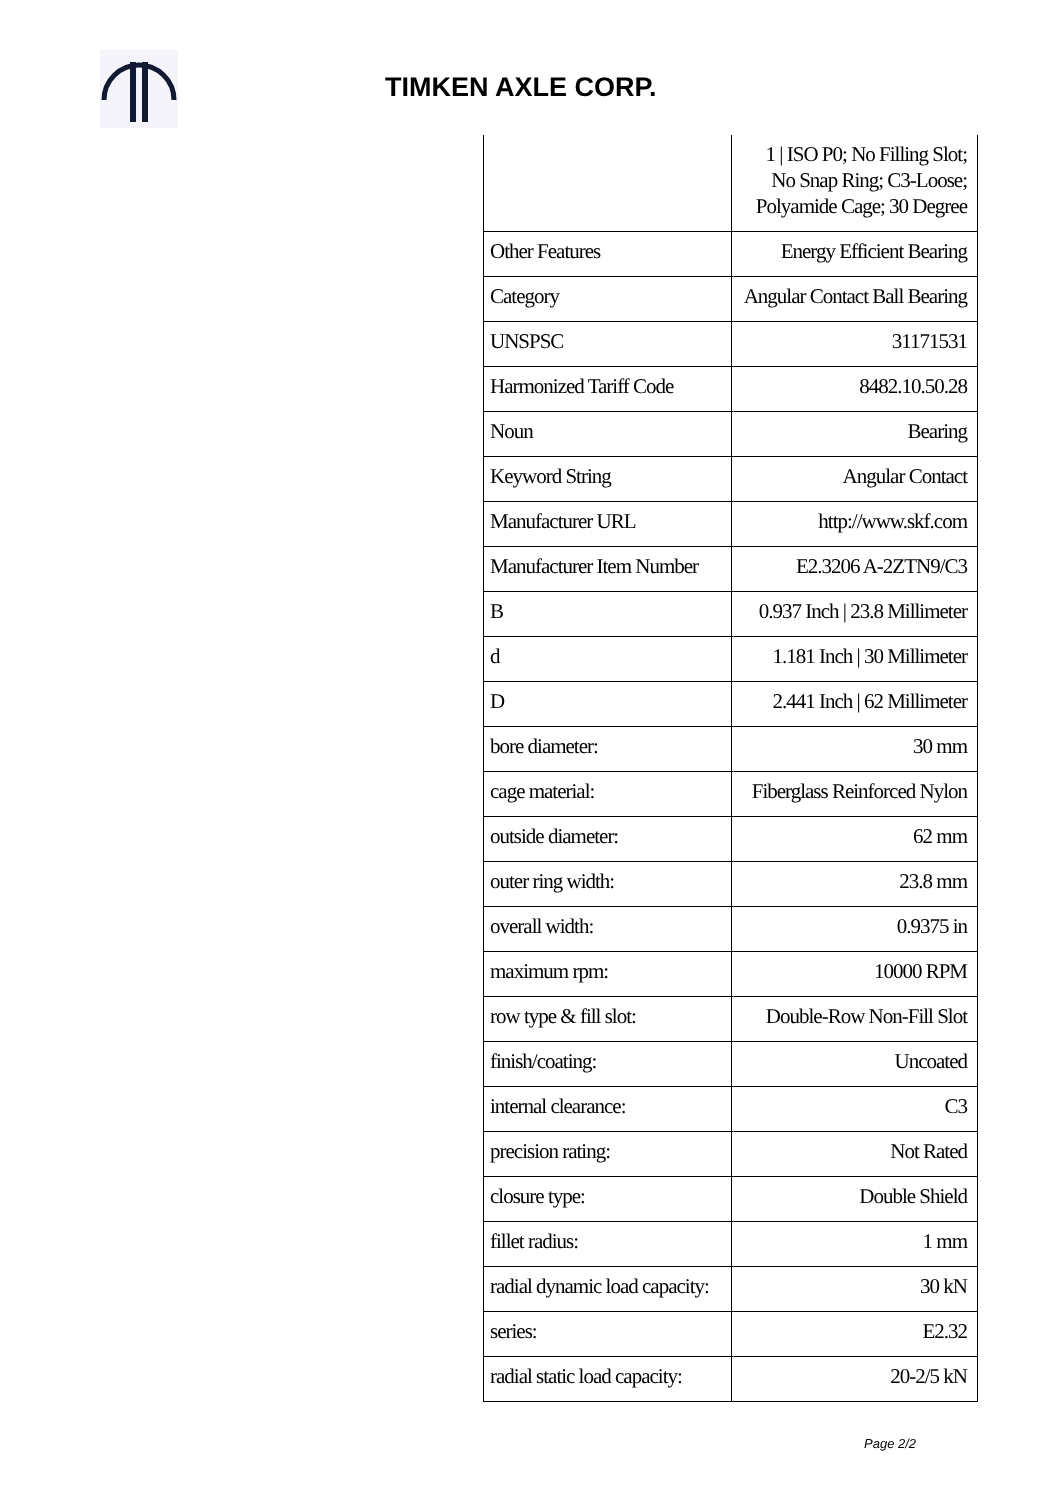TIMKEN AXLE CORP.
| | 1 / ISO P0; No Filling Slot; No Snap Ring; C3-Loose; Polyamide Cage; 30 Degree |
| Other Features | Energy Efficient Bearing |
| Category | Angular Contact Ball Bearing |
| UNSPSC | 31171531 |
| Harmonized Tariff Code | 8482.10.50.28 |
| Noun | Bearing |
| Keyword String | Angular Contact |
| Manufacturer URL | http://www.skf.com |
| Manufacturer Item Number | E2.3206 A-2ZTN9/C3 |
| B | 0.937 Inch / 23.8 Millimeter |
| d | 1.181 Inch / 30 Millimeter |
| D | 2.441 Inch / 62 Millimeter |
| bore diameter: | 30 mm |
| cage material: | Fiberglass Reinforced Nylon |
| outside diameter: | 62 mm |
| outer ring width: | 23.8 mm |
| overall width: | 0.9375 in |
| maximum rpm: | 10000 RPM |
| row type & fill slot: | Double-Row Non-Fill Slot |
| finish/coating: | Uncoated |
| internal clearance: | C3 |
| precision rating: | Not Rated |
| closure type: | Double Shield |
| fillet radius: | 1 mm |
| radial dynamic load capacity: | 30 kN |
| series: | E2.32 |
| radial static load capacity: | 20-2/5 kN |
Page 2/2